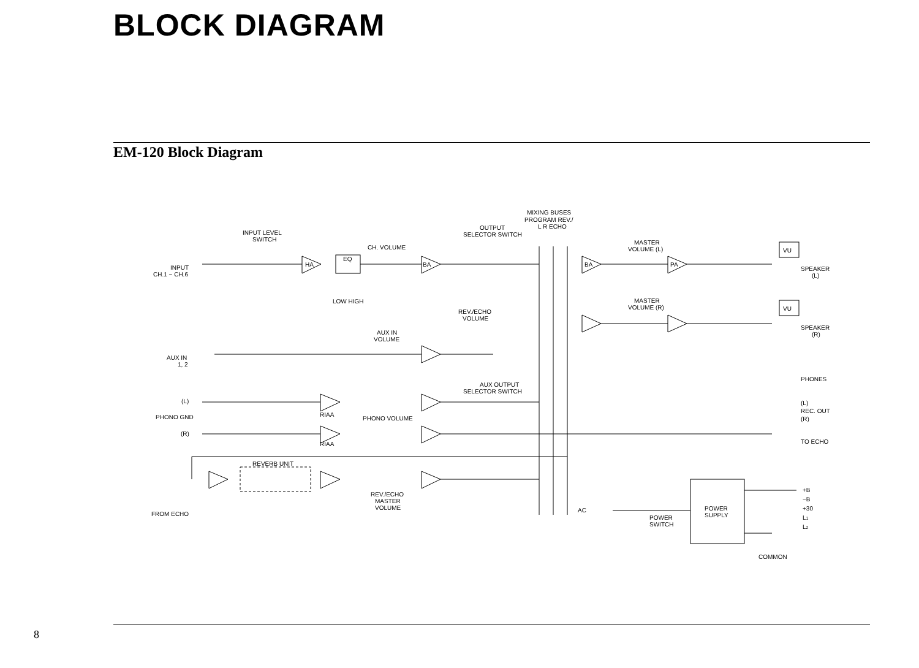BLOCK DIAGRAM
EM-120 Block Diagram
MIXING BUSES
PROGRAM REV./
L R ECHO
INPUT LEVEL
SWITCH
OUTPUT
SELECTOR SWITCH
CH. VOLUME
MASTER
VOLUME (L)
INPUT
CH.1 ~ CH.6
EQ
LOW HIGH
REV./ECHO
VOLUME
MASTER
VOLUME (R)
SPEAKER
(L)
SPEAKER
(R)
AUX IN
VOLUME
AUX IN
1, 2
AUX OUTPUT
SELECTOR SWITCH
PHONES
(L)
PHONO GND
(R)
RIAA
PHONO VOLUME
RIAA
(L)
REC. OUT
(R)
TO ECHO
REVERB UNIT
REV./ECHO
MASTER
VOLUME
FROM ECHO
AC
POWER
SWITCH
POWER
SUPPLY
+B
−B
+30
L1
L2
COMMON
HA
BA
BA
PA
VU
VU
8